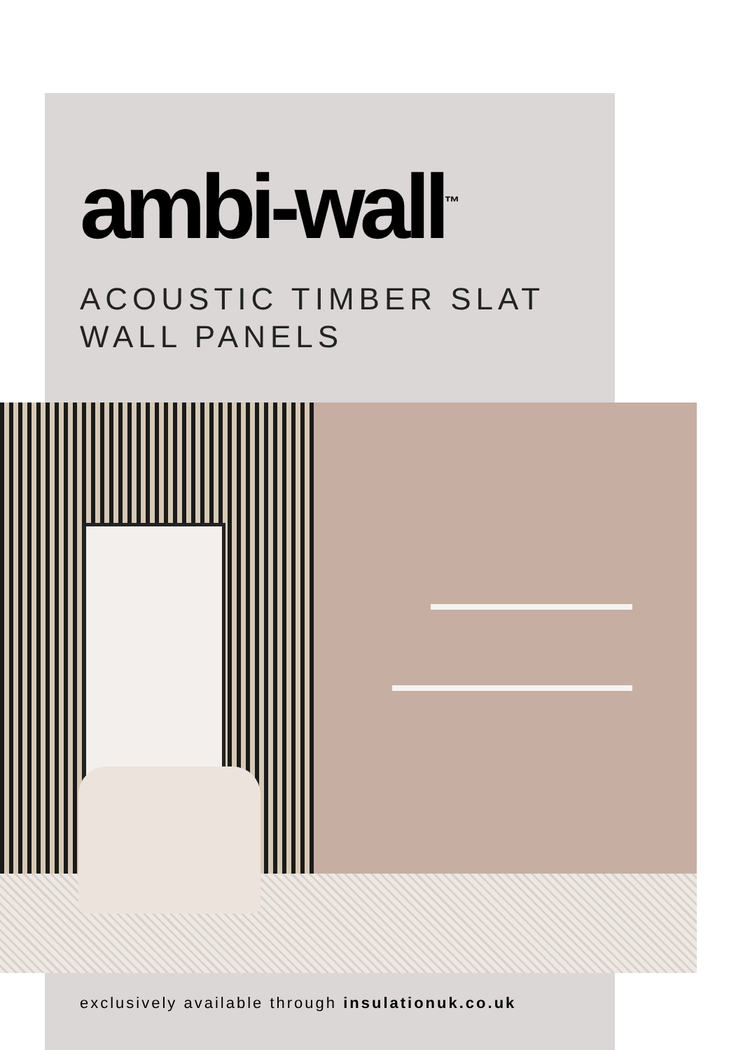ambi-wall<sup>™</sup>
ACOUSTIC TIMBER SLAT
WALL PANELS
exclusively available through insulationuk.co.uk